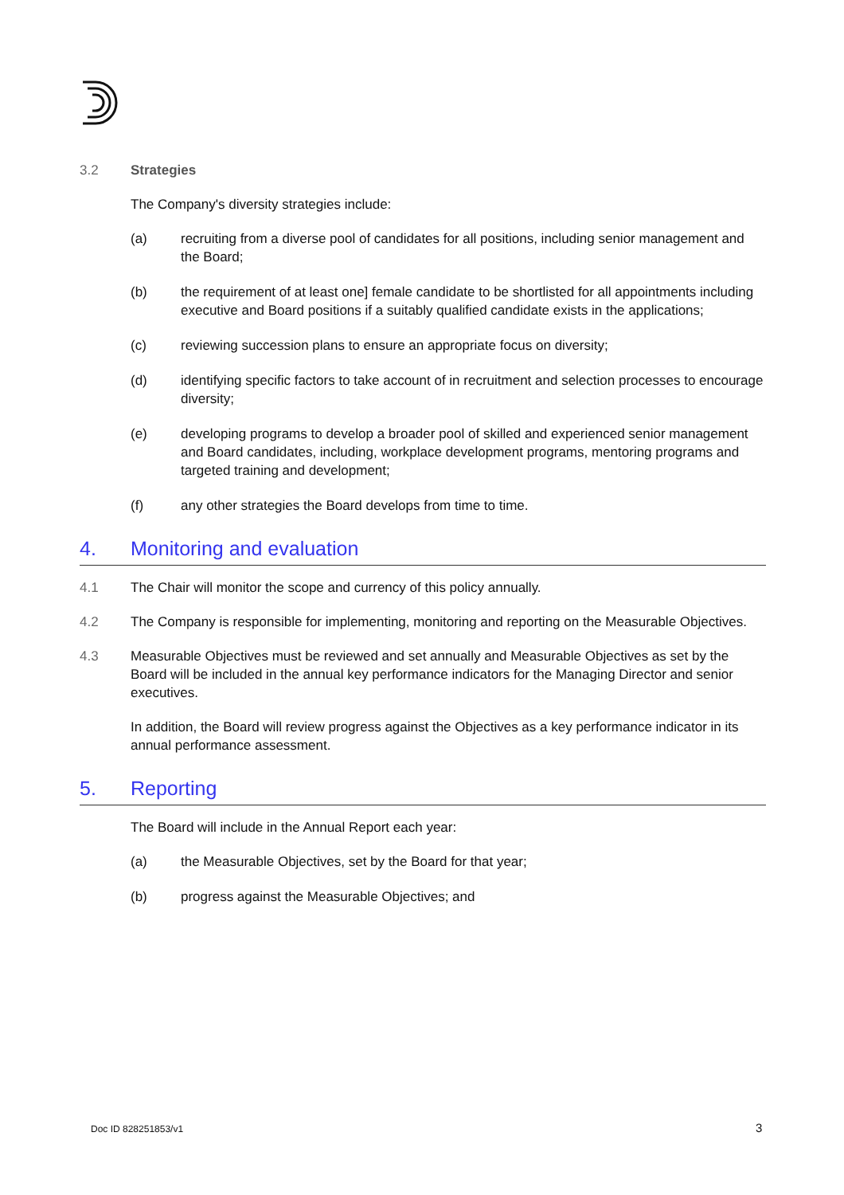3.2 Strategies
The Company's diversity strategies include:
(a) recruiting from a diverse pool of candidates for all positions, including senior management and the Board;
(b) the requirement of at least one] female candidate to be shortlisted for all appointments including executive and Board positions if a suitably qualified candidate exists in the applications;
(c) reviewing succession plans to ensure an appropriate focus on diversity;
(d) identifying specific factors to take account of in recruitment and selection processes to encourage diversity;
(e) developing programs to develop a broader pool of skilled and experienced senior management and Board candidates, including, workplace development programs, mentoring programs and targeted training and development;
(f) any other strategies the Board develops from time to time.
4. Monitoring and evaluation
4.1 The Chair will monitor the scope and currency of this policy annually.
4.2 The Company is responsible for implementing, monitoring and reporting on the Measurable Objectives.
4.3 Measurable Objectives must be reviewed and set annually and Measurable Objectives as set by the Board will be included in the annual key performance indicators for the Managing Director and senior executives.
In addition, the Board will review progress against the Objectives as a key performance indicator in its annual performance assessment.
5. Reporting
The Board will include in the Annual Report each year:
(a) the Measurable Objectives, set by the Board for that year;
(b) progress against the Measurable Objectives; and
Doc ID 828251853/v1 3